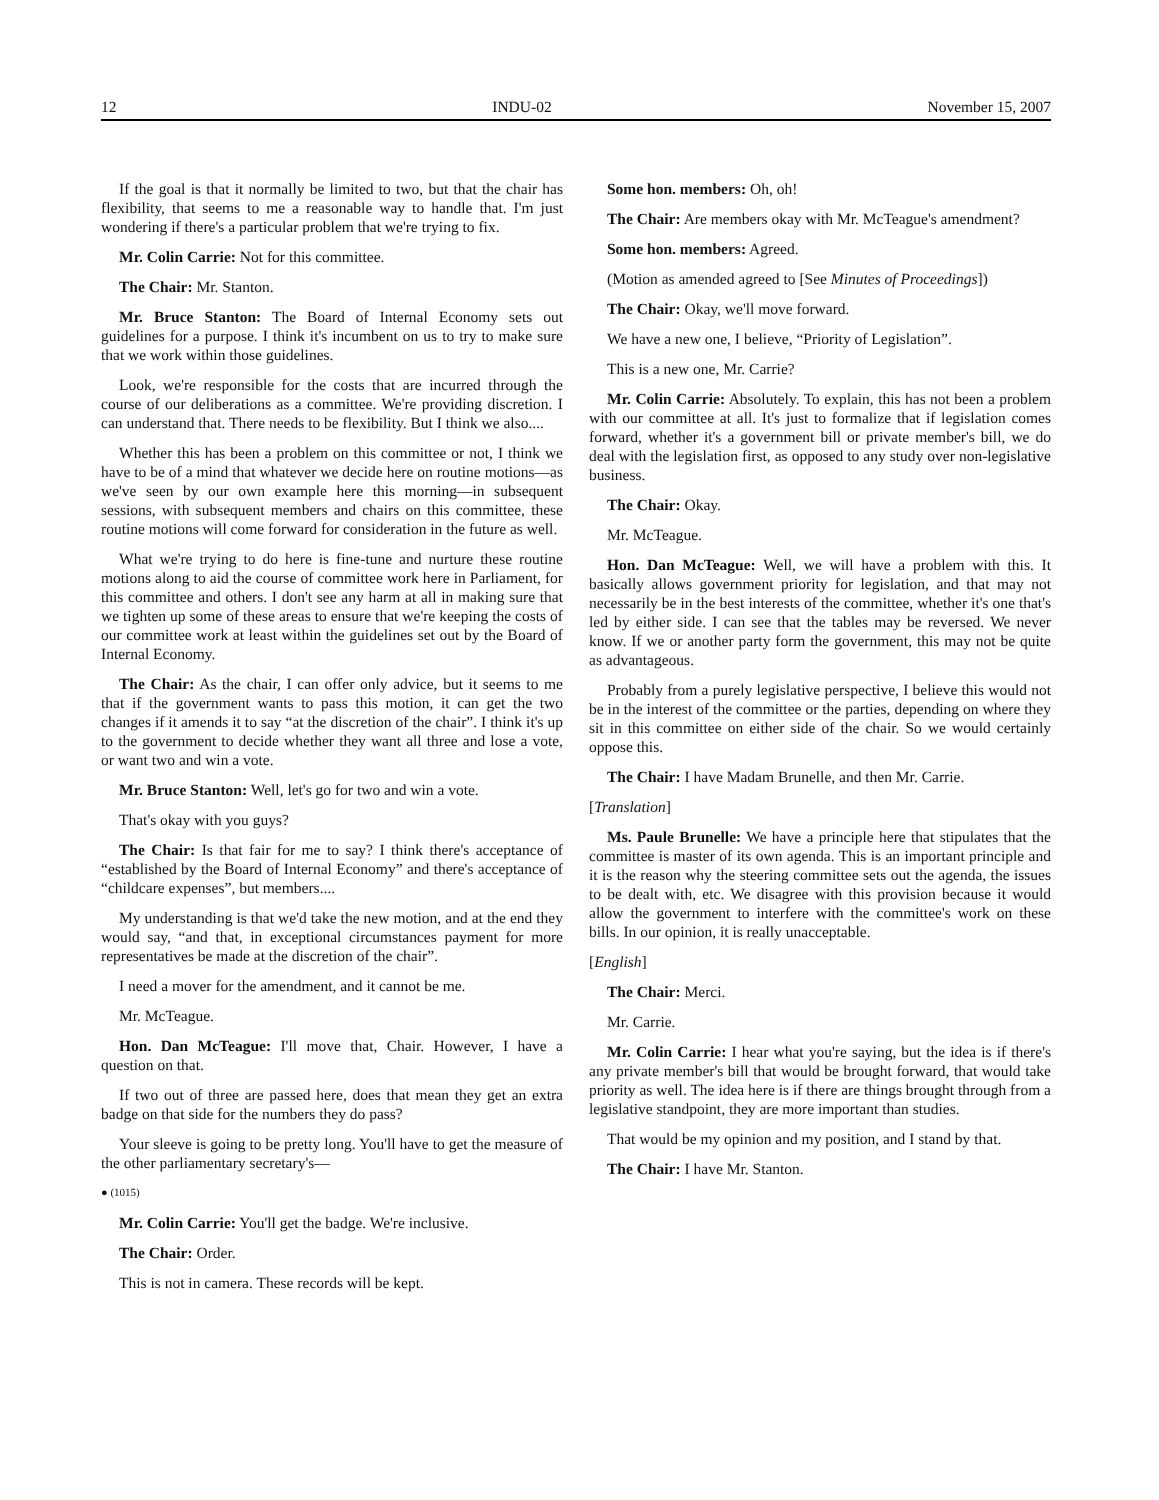12 INDU-02 November 15, 2007
If the goal is that it normally be limited to two, but that the chair has flexibility, that seems to me a reasonable way to handle that. I'm just wondering if there's a particular problem that we're trying to fix.
Mr. Colin Carrie: Not for this committee.
The Chair: Mr. Stanton.
Mr. Bruce Stanton: The Board of Internal Economy sets out guidelines for a purpose. I think it's incumbent on us to try to make sure that we work within those guidelines.
Look, we're responsible for the costs that are incurred through the course of our deliberations as a committee. We're providing discretion. I can understand that. There needs to be flexibility. But I think we also....
Whether this has been a problem on this committee or not, I think we have to be of a mind that whatever we decide here on routine motions—as we've seen by our own example here this morning—in subsequent sessions, with subsequent members and chairs on this committee, these routine motions will come forward for consideration in the future as well.
What we're trying to do here is fine-tune and nurture these routine motions along to aid the course of committee work here in Parliament, for this committee and others. I don't see any harm at all in making sure that we tighten up some of these areas to ensure that we're keeping the costs of our committee work at least within the guidelines set out by the Board of Internal Economy.
The Chair: As the chair, I can offer only advice, but it seems to me that if the government wants to pass this motion, it can get the two changes if it amends it to say “at the discretion of the chair”. I think it's up to the government to decide whether they want all three and lose a vote, or want two and win a vote.
Mr. Bruce Stanton: Well, let's go for two and win a vote.
That's okay with you guys?
The Chair: Is that fair for me to say? I think there's acceptance of “established by the Board of Internal Economy” and there's acceptance of “childcare expenses”, but members....
My understanding is that we'd take the new motion, and at the end they would say, “and that, in exceptional circumstances payment for more representatives be made at the discretion of the chair”.
I need a mover for the amendment, and it cannot be me.
Mr. McTeague.
Hon. Dan McTeague: I'll move that, Chair. However, I have a question on that.
If two out of three are passed here, does that mean they get an extra badge on that side for the numbers they do pass?
Your sleeve is going to be pretty long. You'll have to get the measure of the other parliamentary secretary's—
● (1015)
Mr. Colin Carrie: You'll get the badge. We're inclusive.
The Chair: Order.
This is not in camera. These records will be kept.
Some hon. members: Oh, oh!
The Chair: Are members okay with Mr. McTeague's amendment?
Some hon. members: Agreed.
(Motion as amended agreed to [See Minutes of Proceedings])
The Chair: Okay, we'll move forward.
We have a new one, I believe, “Priority of Legislation”.
This is a new one, Mr. Carrie?
Mr. Colin Carrie: Absolutely. To explain, this has not been a problem with our committee at all. It's just to formalize that if legislation comes forward, whether it's a government bill or private member's bill, we do deal with the legislation first, as opposed to any study over non-legislative business.
The Chair: Okay.
Mr. McTeague.
Hon. Dan McTeague: Well, we will have a problem with this. It basically allows government priority for legislation, and that may not necessarily be in the best interests of the committee, whether it's one that's led by either side. I can see that the tables may be reversed. We never know. If we or another party form the government, this may not be quite as advantageous.
Probably from a purely legislative perspective, I believe this would not be in the interest of the committee or the parties, depending on where they sit in this committee on either side of the chair. So we would certainly oppose this.
The Chair: I have Madam Brunelle, and then Mr. Carrie.
[Translation]
Ms. Paule Brunelle: We have a principle here that stipulates that the committee is master of its own agenda. This is an important principle and it is the reason why the steering committee sets out the agenda, the issues to be dealt with, etc. We disagree with this provision because it would allow the government to interfere with the committee's work on these bills. In our opinion, it is really unacceptable.
[English]
The Chair: Merci.
Mr. Carrie.
Mr. Colin Carrie: I hear what you're saying, but the idea is if there's any private member's bill that would be brought forward, that would take priority as well. The idea here is if there are things brought through from a legislative standpoint, they are more important than studies.
That would be my opinion and my position, and I stand by that.
The Chair: I have Mr. Stanton.